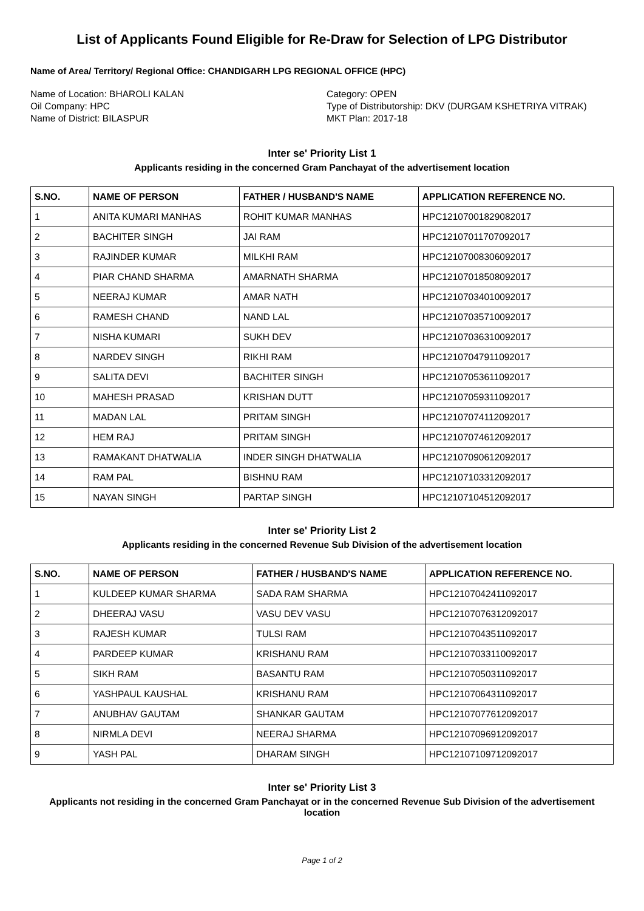List of Applicants Found Eligible for Re-Draw for Selection of LPG Distributor
Name of Area/ Territory/ Regional Office: CHANDIGARH LPG REGIONAL OFFICE (HPC)
Name of Location: BHAROLI KALAN
Oil Company: HPC
Name of District: BILASPUR
Category: OPEN
Type of Distributorship: DKV (DURGAM KSHETRIYA VITRAK)
MKT Plan: 2017-18
Inter se' Priority List 1
Applicants residing in the concerned Gram Panchayat of the advertisement location
| S.NO. | NAME OF PERSON | FATHER / HUSBAND'S NAME | APPLICATION REFERENCE NO. |
| --- | --- | --- | --- |
| 1 | ANITA KUMARI MANHAS | ROHIT KUMAR MANHAS | HPC12107001829082017 |
| 2 | BACHITER SINGH | JAI RAM | HPC12107011707092017 |
| 3 | RAJINDER KUMAR | MILKHI RAM | HPC12107008306092017 |
| 4 | PIAR CHAND SHARMA | AMARNATH SHARMA | HPC12107018508092017 |
| 5 | NEERAJ KUMAR | AMAR NATH | HPC12107034010092017 |
| 6 | RAMESH CHAND | NAND LAL | HPC12107035710092017 |
| 7 | NISHA KUMARI | SUKH DEV | HPC12107036310092017 |
| 8 | NARDEV SINGH | RIKHI RAM | HPC12107047911092017 |
| 9 | SALITA DEVI | BACHITER SINGH | HPC12107053611092017 |
| 10 | MAHESH PRASAD | KRISHAN DUTT | HPC12107059311092017 |
| 11 | MADAN LAL | PRITAM SINGH | HPC12107074112092017 |
| 12 | HEM RAJ | PRITAM SINGH | HPC12107074612092017 |
| 13 | RAMAKANT DHATWALIA | INDER SINGH DHATWALIA | HPC12107090612092017 |
| 14 | RAM PAL | BISHNU RAM | HPC12107103312092017 |
| 15 | NAYAN SINGH | PARTAP SINGH | HPC12107104512092017 |
Inter se' Priority List 2
Applicants residing in the concerned Revenue Sub Division of the advertisement location
| S.NO. | NAME OF PERSON | FATHER / HUSBAND'S NAME | APPLICATION REFERENCE NO. |
| --- | --- | --- | --- |
| 1 | KULDEEP KUMAR SHARMA | SADA RAM SHARMA | HPC12107042411092017 |
| 2 | DHEERAJ VASU | VASU DEV VASU | HPC12107076312092017 |
| 3 | RAJESH KUMAR | TULSI RAM | HPC12107043511092017 |
| 4 | PARDEEP KUMAR | KRISHANU RAM | HPC12107033110092017 |
| 5 | SIKH RAM | BASANTU RAM | HPC12107050311092017 |
| 6 | YASHPAUL KAUSHAL | KRISHANU RAM | HPC12107064311092017 |
| 7 | ANUBHAV GAUTAM | SHANKAR GAUTAM | HPC12107077612092017 |
| 8 | NIRMLA DEVI | NEERAJ SHARMA | HPC12107096912092017 |
| 9 | YASH PAL | DHARAM SINGH | HPC12107109712092017 |
Inter se' Priority List 3
Applicants not residing in the concerned Gram Panchayat or in the concerned Revenue Sub Division of the advertisement location
Page 1 of 2